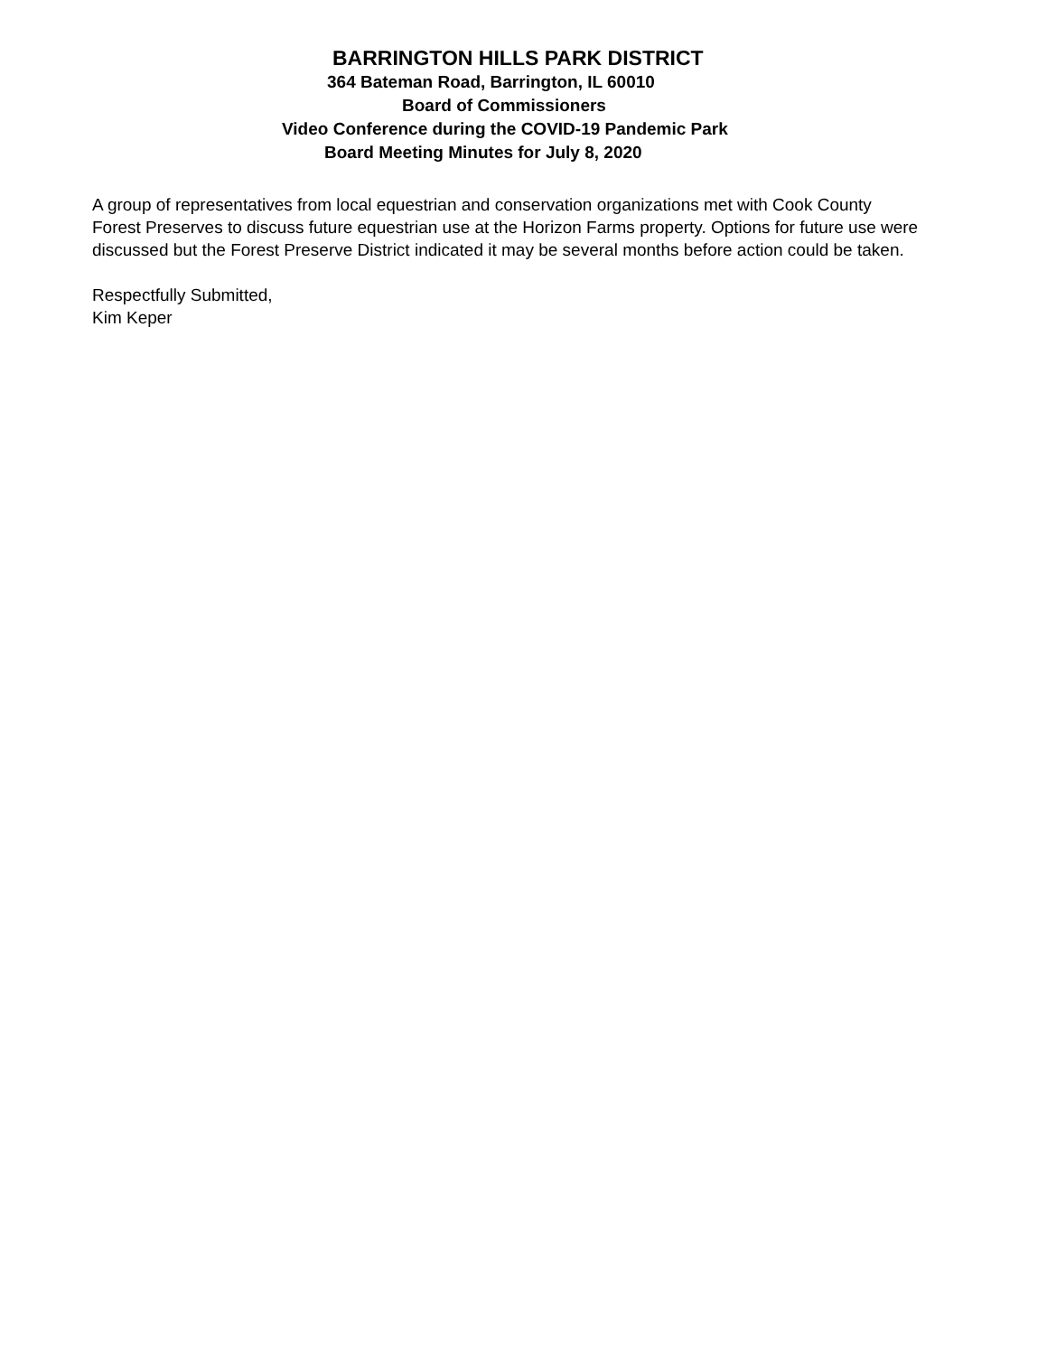BARRINGTON HILLS PARK DISTRICT
364 Bateman Road, Barrington, IL 60010
Board of Commissioners
Video Conference during the COVID-19 Pandemic Park
Board Meeting Minutes for July 8, 2020
A group of representatives from local equestrian and conservation organizations met with Cook County Forest Preserves to discuss future equestrian use at the Horizon Farms property. Options for future use were discussed but the Forest Preserve District indicated it may be several months before action could be taken.
Respectfully Submitted,
Kim Keper